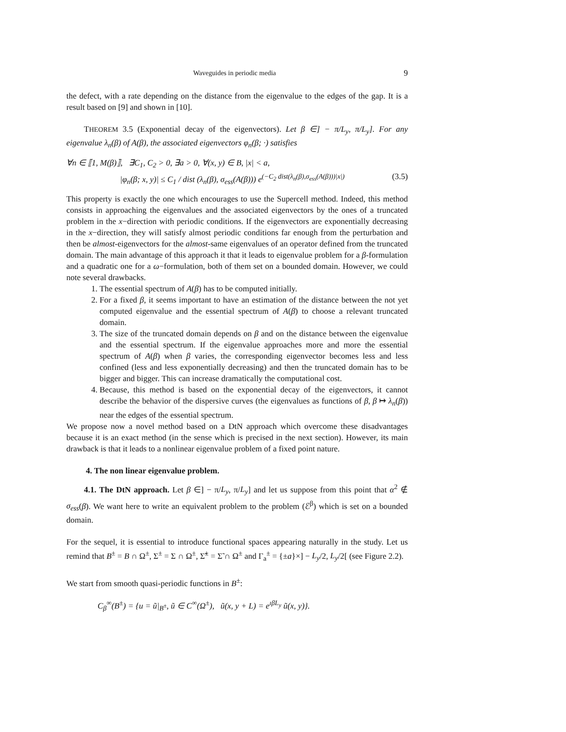Waveguides in periodic media 9
the defect, with a rate depending on the distance from the eigenvalue to the edges of the gap. It is a result based on [9] and shown in [10].
THEOREM 3.5 (Exponential decay of the eigenvectors). Let β ∈] − π/L<sub>y</sub>, π/L<sub>y</sub>]. For any eigenvalue λ<sub>n</sub>(β) of A(β), the associated eigenvectors φ<sub>n</sub>(β; ·) satisfies
∀n ∈ ⟦1, M(β)⟧, ∃C<sub>1</sub>, C<sub>2</sub> > 0, ∃a > 0, ∀(x, y) ∈ B, |x| < a,
|φ<sub>n</sub>(β; x, y)| ≤ C<sub>1</sub> / dist (λ<sub>n</sub>(β), σ<sub>ess</sub>(A(β))) e<sup>(−C<sub>2</sub> dist(λ<sub>n</sub>(β),σ<sub>ess</sub>(A(β)))|x|)</sup> (3.5)
This property is exactly the one which encourages to use the Supercell method. Indeed, this method consists in approaching the eigenvalues and the associated eigenvectors by the ones of a truncated problem in the x−direction with periodic conditions. If the eigenvectors are exponentially decreasing in the x−direction, they will satisfy almost periodic conditions far enough from the perturbation and then be almost-eigenvectors for the almost-same eigenvalues of an operator defined from the truncated domain. The main advantage of this approach it that it leads to eigenvalue problem for a β-formulation and a quadratic one for a ω−formulation, both of them set on a bounded domain. However, we could note several drawbacks.
1. The essential spectrum of A(β) has to be computed initially.
2. For a fixed β, it seems important to have an estimation of the distance between the not yet computed eigenvalue and the essential spectrum of A(β) to choose a relevant truncated domain.
3. The size of the truncated domain depends on β and on the distance between the eigenvalue and the essential spectrum. If the eigenvalue approaches more and more the essential spectrum of A(β) when β varies, the corresponding eigenvector becomes less and less confined (less and less exponentially decreasing) and then the truncated domain has to be bigger and bigger. This can increase dramatically the computational cost.
4. Because, this method is based on the exponential decay of the eigenvectors, it cannot describe the behavior of the dispersive curves (the eigenvalues as functions of β, β ↦ λ<sub>n</sub>(β)) near the edges of the essential spectrum.
We propose now a novel method based on a DtN approach which overcome these disadvantages because it is an exact method (in the sense which is precised in the next section). However, its main drawback is that it leads to a nonlinear eigenvalue problem of a fixed point nature.
4. The non linear eigenvalue problem.
4.1. The DtN approach. Let β ∈] − π/L<sub>y</sub>, π/L<sub>y</sub>] and let us suppose from this point that α<sup>2</sup> ∉ σ<sub>ess</sub>(β). We want here to write an equivalent problem to the problem (ℰ<sup>β</sup>) which is set on a bounded domain.
For the sequel, it is essential to introduce functional spaces appearing naturally in the study. Let us remind that B<sup>±</sup> = B ∩ Ω<sup>±</sup>, Σ<sup>±</sup> = Σ ∩ Ω<sup>±</sup>, Σ̃<sup>±</sup> = Σ̃ ∩ Ω<sup>±</sup> and Γ<sub>a</sub><sup>±</sup> = {±a}×] − L<sub>y</sub>/2, L<sub>y</sub>/2[ (see Figure 2.2).
We start from smooth quasi-periodic functions in B<sup>±</sup>:
C<sub>β</sub><sup>∞</sup>(B<sup>±</sup>) = {u = ũ|<sub>B<sup>±</sup></sub>, ũ ∈ C<sup>∞</sup>(Ω<sup>±</sup>), ũ(x, y + L) = e<sup>ıβL<sub>y</sub></sup> ũ(x, y)}.